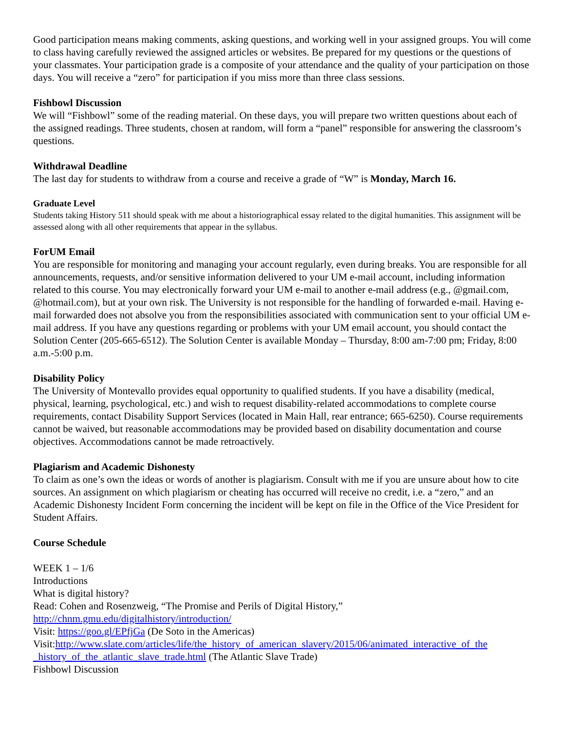Good participation means making comments, asking questions, and working well in your assigned groups. You will come to class having carefully reviewed the assigned articles or websites. Be prepared for my questions or the questions of your classmates. Your participation grade is a composite of your attendance and the quality of your participation on those days. You will receive a “zero” for participation if you miss more than three class sessions.
Fishbowl Discussion
We will “Fishbowl” some of the reading material. On these days, you will prepare two written questions about each of the assigned readings. Three students, chosen at random, will form a “panel” responsible for answering the classroom’s questions.
Withdrawal Deadline
The last day for students to withdraw from a course and receive a grade of “W” is Monday, March 16.
Graduate Level
Students taking History 511 should speak with me about a historiographical essay related to the digital humanities. This assignment will be assessed along with all other requirements that appear in the syllabus.
ForUM Email
You are responsible for monitoring and managing your account regularly, even during breaks. You are responsible for all announcements, requests, and/or sensitive information delivered to your UM e-mail account, including information related to this course. You may electronically forward your UM e-mail to another e-mail address (e.g., @gmail.com, @hotmail.com), but at your own risk. The University is not responsible for the handling of forwarded e-mail. Having e-mail forwarded does not absolve you from the responsibilities associated with communication sent to your official UM e-mail address. If you have any questions regarding or problems with your UM email account, you should contact the Solution Center (205-665-6512). The Solution Center is available Monday – Thursday, 8:00 am-7:00 pm; Friday, 8:00 a.m.-5:00 p.m.
Disability Policy
The University of Montevallo provides equal opportunity to qualified students. If you have a disability (medical, physical, learning, psychological, etc.) and wish to request disability-related accommodations to complete course requirements, contact Disability Support Services (located in Main Hall, rear entrance; 665-6250). Course requirements cannot be waived, but reasonable accommodations may be provided based on disability documentation and course objectives. Accommodations cannot be made retroactively.
Plagiarism and Academic Dishonesty
To claim as one’s own the ideas or words of another is plagiarism. Consult with me if you are unsure about how to cite sources. An assignment on which plagiarism or cheating has occurred will receive no credit, i.e. a “zero,” and an Academic Dishonesty Incident Form concerning the incident will be kept on file in the Office of the Vice President for Student Affairs.
Course Schedule
WEEK 1 – 1/6
Introductions
What is digital history?
Read: Cohen and Rosenzweig, “The Promise and Perils of Digital History,”
http://chnm.gmu.edu/digitalhistory/introduction/
Visit: https://goo.gl/EPfjGa (De Soto in the Americas)
Visit:http://www.slate.com/articles/life/the_history_of_american_slavery/2015/06/animated_interactive_of_the _history_of_the_atlantic_slave_trade.html (The Atlantic Slave Trade)
Fishbowl Discussion